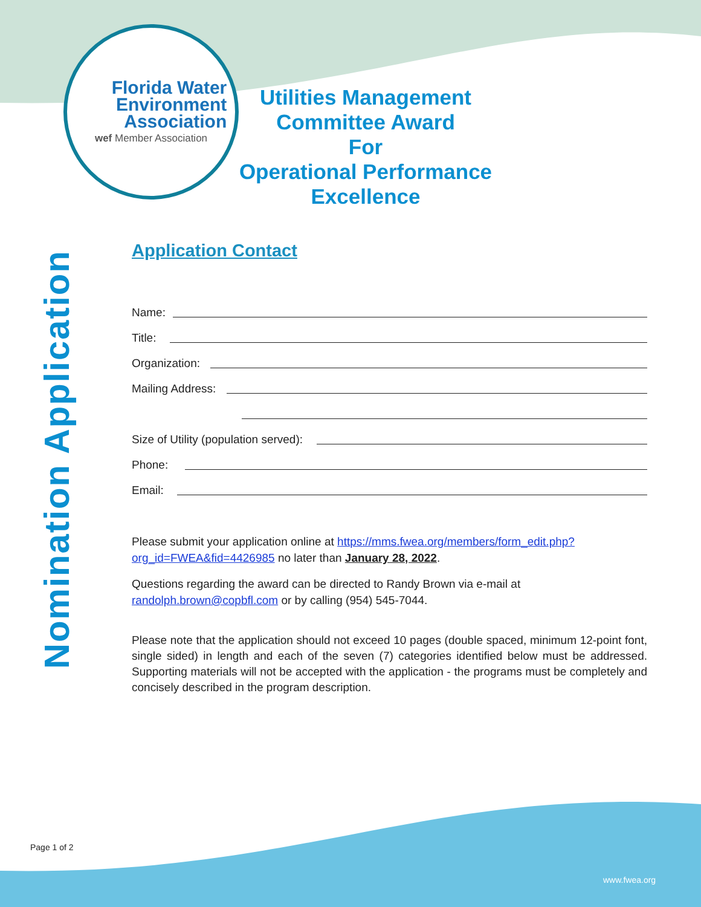Florida Water
Environment
Association
wef Member Association
Utilities Management
Committee Award
For
Operational Performance
Excellence
Nomination Application
Application Contact
Name:
Title:
Organization:
Mailing Address:
Size of Utility (population served):
Phone:
Email:
Please submit your application online at https://mms.fwea.org/members/form_edit.php?org_id=FWEA&fid=4426985 no later than January 28, 2022.
Questions regarding the award can be directed to Randy Brown via e-mail at randolph.brown@copbfl.com or by calling (954) 545-7044.
Please note that the application should not exceed 10 pages (double spaced, minimum 12-point font, single sided) in length and each of the seven (7) categories identified below must be addressed. Supporting materials will not be accepted with the application - the programs must be completely and concisely described in the program description.
Page 1 of 2
www.fwea.org